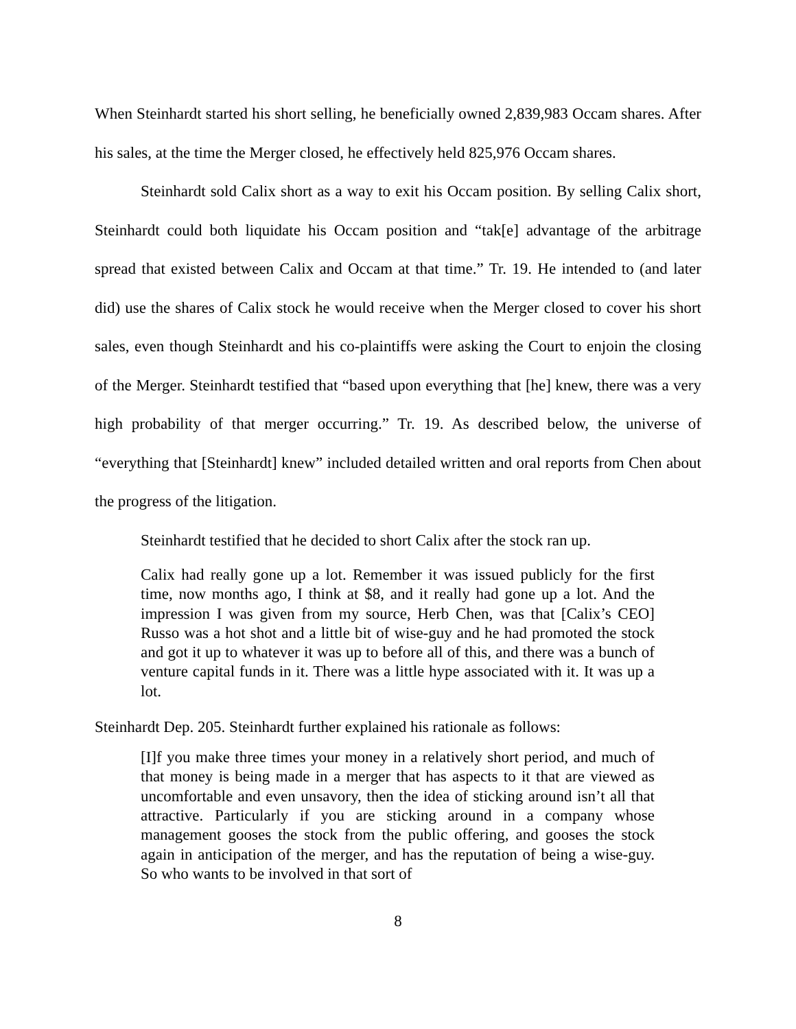When Steinhardt started his short selling, he beneficially owned 2,839,983 Occam shares. After his sales, at the time the Merger closed, he effectively held 825,976 Occam shares.
Steinhardt sold Calix short as a way to exit his Occam position. By selling Calix short, Steinhardt could both liquidate his Occam position and “tak[e] advantage of the arbitrage spread that existed between Calix and Occam at that time.” Tr. 19. He intended to (and later did) use the shares of Calix stock he would receive when the Merger closed to cover his short sales, even though Steinhardt and his co-plaintiffs were asking the Court to enjoin the closing of the Merger. Steinhardt testified that “based upon everything that [he] knew, there was a very high probability of that merger occurring.” Tr. 19. As described below, the universe of “everything that [Steinhardt] knew” included detailed written and oral reports from Chen about the progress of the litigation.
Steinhardt testified that he decided to short Calix after the stock ran up.
Calix had really gone up a lot. Remember it was issued publicly for the first time, now months ago, I think at $8, and it really had gone up a lot. And the impression I was given from my source, Herb Chen, was that [Calix’s CEO] Russo was a hot shot and a little bit of wise-guy and he had promoted the stock and got it up to whatever it was up to before all of this, and there was a bunch of venture capital funds in it. There was a little hype associated with it. It was up a lot.
Steinhardt Dep. 205. Steinhardt further explained his rationale as follows:
[I]f you make three times your money in a relatively short period, and much of that money is being made in a merger that has aspects to it that are viewed as uncomfortable and even unsavory, then the idea of sticking around isn’t all that attractive. Particularly if you are sticking around in a company whose management gooses the stock from the public offering, and gooses the stock again in anticipation of the merger, and has the reputation of being a wise-guy. So who wants to be involved in that sort of
8